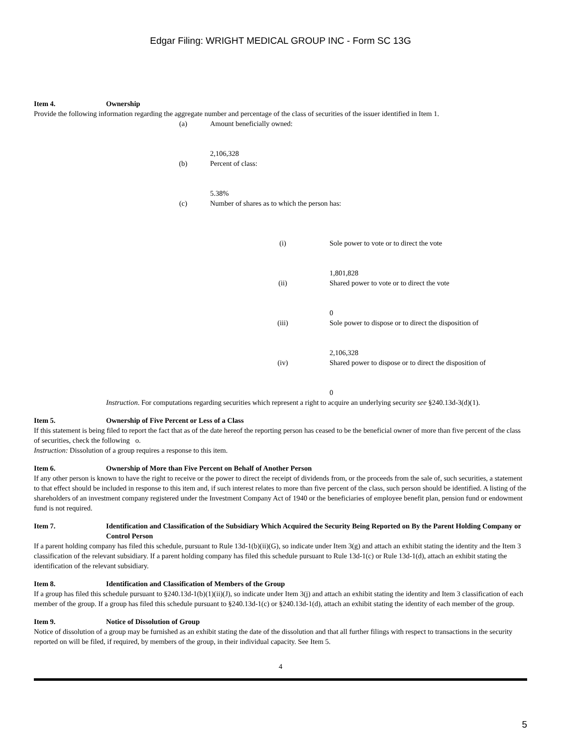Edgar Filing: WRIGHT MEDICAL GROUP INC - Form SC 13G
Item 4. Ownership
Provide the following information regarding the aggregate number and percentage of the class of securities of the issuer identified in Item 1.
(a) Amount beneficially owned:
2,106,328
(b) Percent of class:
5.38%
(c) Number of shares as to which the person has:
(i) Sole power to vote or to direct the vote
1,801,828
(ii) Shared power to vote or to direct the vote
0
(iii) Sole power to dispose or to direct the disposition of
2,106,328
(iv) Shared power to dispose or to direct the disposition of
0
Instruction. For computations regarding securities which represent a right to acquire an underlying security see §240.13d-3(d)(1).
Item 5. Ownership of Five Percent or Less of a Class
If this statement is being filed to report the fact that as of the date hereof the reporting person has ceased to be the beneficial owner of more than five percent of the class of securities, check the following o.
Instruction: Dissolution of a group requires a response to this item.
Item 6. Ownership of More than Five Percent on Behalf of Another Person
If any other person is known to have the right to receive or the power to direct the receipt of dividends from, or the proceeds from the sale of, such securities, a statement to that effect should be included in response to this item and, if such interest relates to more than five percent of the class, such person should be identified. A listing of the shareholders of an investment company registered under the Investment Company Act of 1940 or the beneficiaries of employee benefit plan, pension fund or endowment fund is not required.
Item 7. Identification and Classification of the Subsidiary Which Acquired the Security Being Reported on By the Parent Holding Company or Control Person
If a parent holding company has filed this schedule, pursuant to Rule 13d-1(b)(ii)(G), so indicate under Item 3(g) and attach an exhibit stating the identity and the Item 3 classification of the relevant subsidiary. If a parent holding company has filed this schedule pursuant to Rule 13d-1(c) or Rule 13d-1(d), attach an exhibit stating the identification of the relevant subsidiary.
Item 8. Identification and Classification of Members of the Group
If a group has filed this schedule pursuant to §240.13d-1(b)(1)(ii)(J), so indicate under Item 3(j) and attach an exhibit stating the identity and Item 3 classification of each member of the group. If a group has filed this schedule pursuant to §240.13d-1(c) or §240.13d-1(d), attach an exhibit stating the identity of each member of the group.
Item 9. Notice of Dissolution of Group
Notice of dissolution of a group may be furnished as an exhibit stating the date of the dissolution and that all further filings with respect to transactions in the security reported on will be filed, if required, by members of the group, in their individual capacity. See Item 5.
4
5